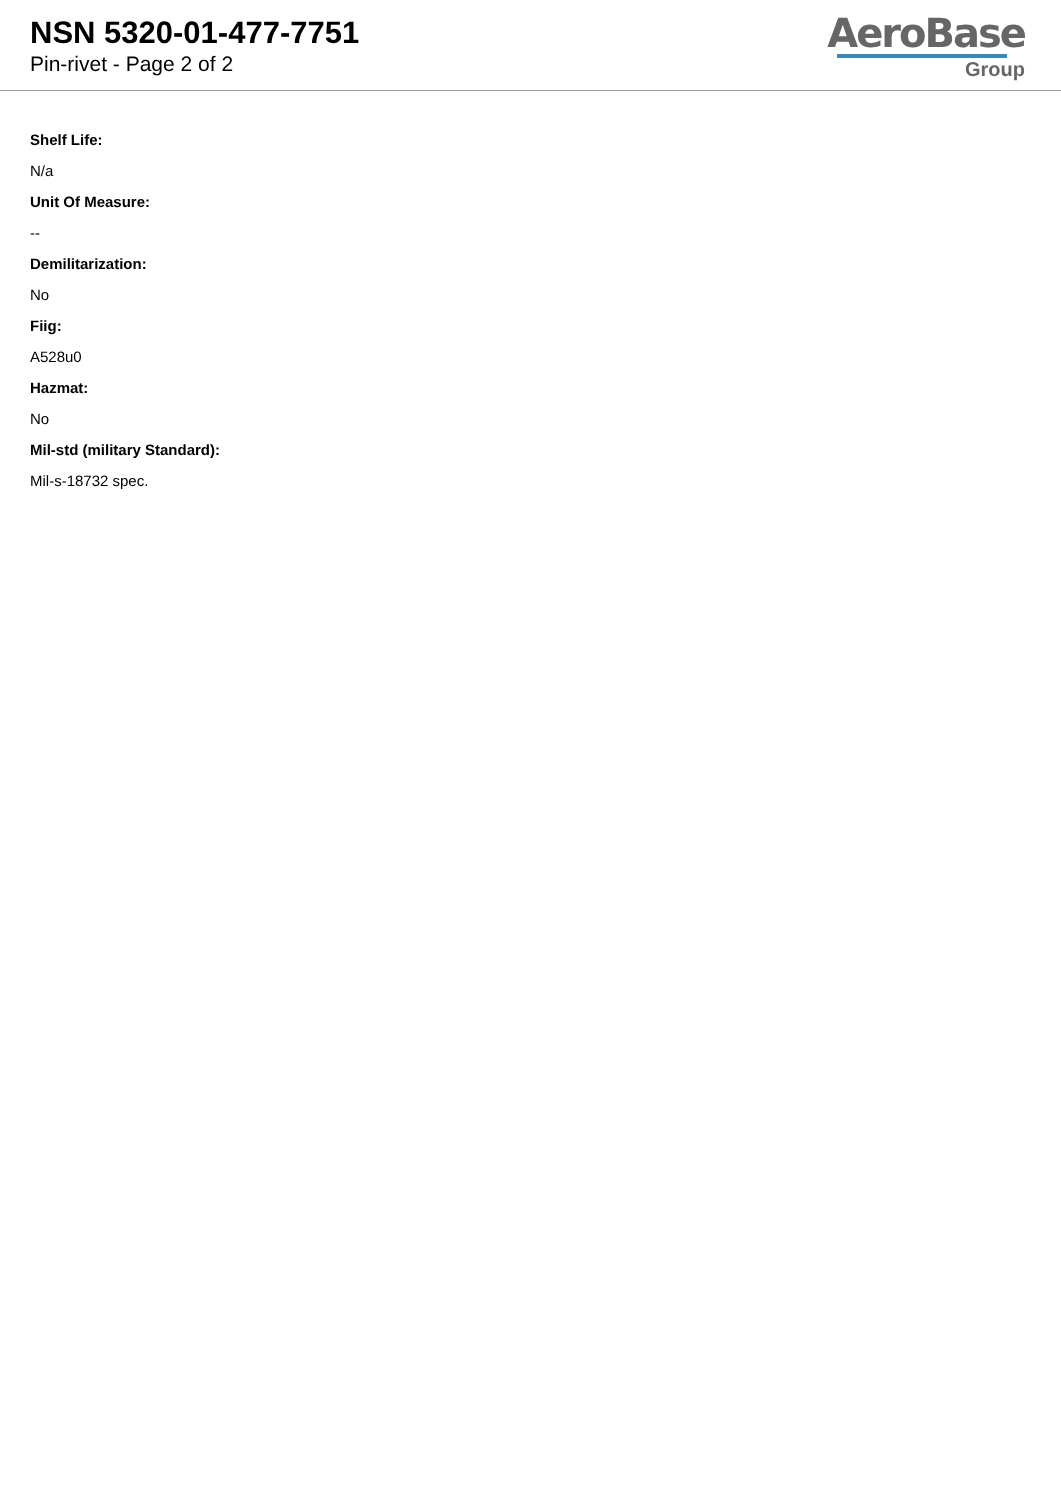NSN 5320-01-477-7751
Pin-rivet - Page 2 of 2
AeroBase
Group
Shelf Life:
N/a
Unit Of Measure:
--
Demilitarization:
No
Fiig:
A528u0
Hazmat:
No
Mil-std (military Standard):
Mil-s-18732 spec.